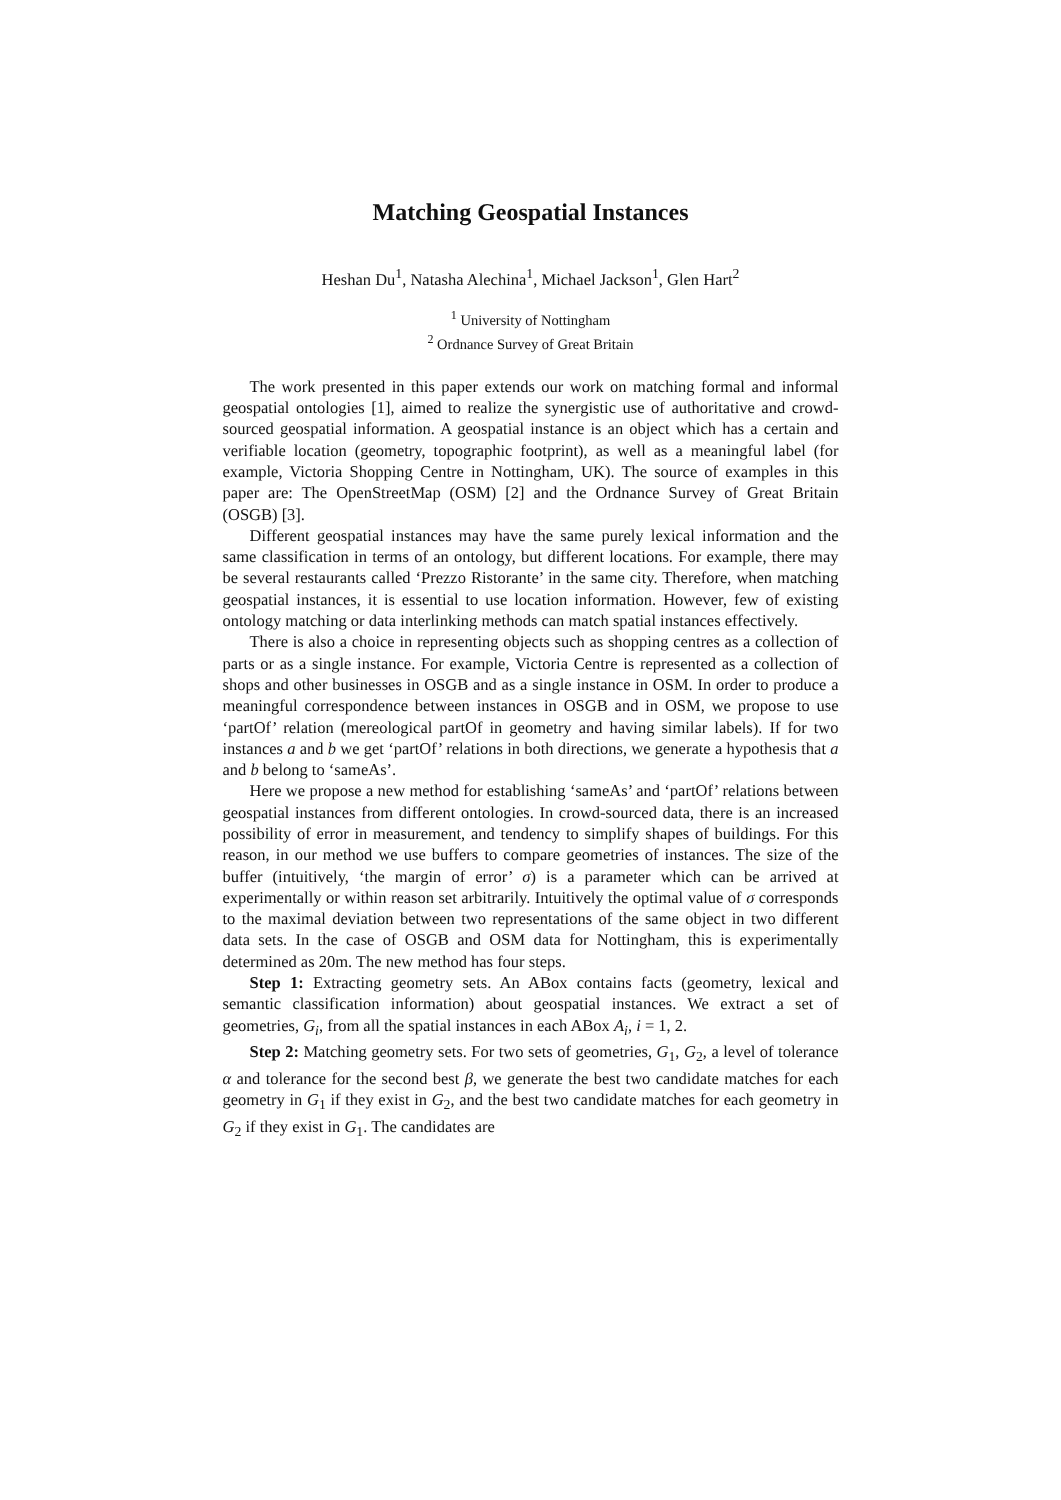Matching Geospatial Instances
Heshan Du<sup>1</sup>, Natasha Alechina<sup>1</sup>, Michael Jackson<sup>1</sup>, Glen Hart<sup>2</sup>
<sup>1</sup> University of Nottingham
<sup>2</sup> Ordnance Survey of Great Britain
The work presented in this paper extends our work on matching formal and informal geospatial ontologies [1], aimed to realize the synergistic use of authoritative and crowd-sourced geospatial information. A geospatial instance is an object which has a certain and verifiable location (geometry, topographic footprint), as well as a meaningful label (for example, Victoria Shopping Centre in Nottingham, UK). The source of examples in this paper are: The OpenStreetMap (OSM) [2] and the Ordnance Survey of Great Britain (OSGB) [3].
Different geospatial instances may have the same purely lexical information and the same classification in terms of an ontology, but different locations. For example, there may be several restaurants called ‘Prezzo Ristorante’ in the same city. Therefore, when matching geospatial instances, it is essential to use location information. However, few of existing ontology matching or data interlinking methods can match spatial instances effectively.
There is also a choice in representing objects such as shopping centres as a collection of parts or as a single instance. For example, Victoria Centre is represented as a collection of shops and other businesses in OSGB and as a single instance in OSM. In order to produce a meaningful correspondence between instances in OSGB and in OSM, we propose to use ‘partOf’ relation (mereological partOf in geometry and having similar labels). If for two instances a and b we get ‘partOf’ relations in both directions, we generate a hypothesis that a and b belong to ‘sameAs’.
Here we propose a new method for establishing ‘sameAs’ and ‘partOf’ relations between geospatial instances from different ontologies. In crowd-sourced data, there is an increased possibility of error in measurement, and tendency to simplify shapes of buildings. For this reason, in our method we use buffers to compare geometries of instances. The size of the buffer (intuitively, ‘the margin of error’ σ) is a parameter which can be arrived at experimentally or within reason set arbitrarily. Intuitively the optimal value of σ corresponds to the maximal deviation between two representations of the same object in two different data sets. In the case of OSGB and OSM data for Nottingham, this is experimentally determined as 20m. The new method has four steps.
Step 1: Extracting geometry sets. An ABox contains facts (geometry, lexical and semantic classification information) about geospatial instances. We extract a set of geometries, G<sub>i</sub>, from all the spatial instances in each ABox A<sub>i</sub>, i = 1, 2.
Step 2: Matching geometry sets. For two sets of geometries, G<sub>1</sub>, G<sub>2</sub>, a level of tolerance α and tolerance for the second best β, we generate the best two candidate matches for each geometry in G<sub>1</sub> if they exist in G<sub>2</sub>, and the best two candidate matches for each geometry in G<sub>2</sub> if they exist in G<sub>1</sub>. The candidates are